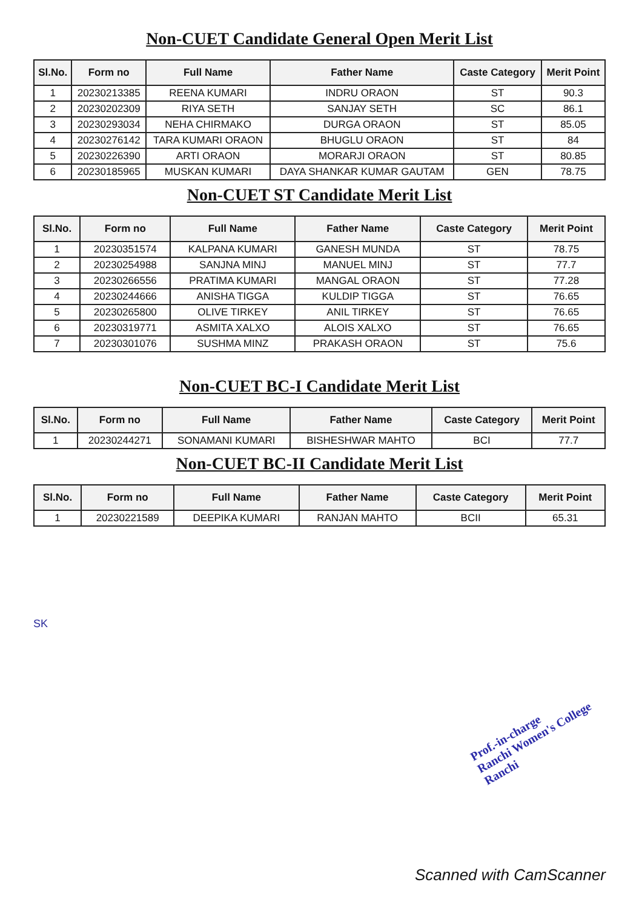Non-CUET Candidate General Open Merit List
| Sl.No. | Form no | Full Name | Father Name | Caste Category | Merit Point |
| --- | --- | --- | --- | --- | --- |
| 1 | 20230213385 | REENA KUMARI | INDRU ORAON | ST | 90.3 |
| 2 | 20230202309 | RIYA SETH | SANJAY SETH | SC | 86.1 |
| 3 | 20230293034 | NEHA CHIRMAKO | DURGA ORAON | ST | 85.05 |
| 4 | 20230276142 | TARA KUMARI ORAON | BHUGLU ORAON | ST | 84 |
| 5 | 20230226390 | ARTI ORAON | MORARJI ORAON | ST | 80.85 |
| 6 | 20230185965 | MUSKAN KUMARI | DAYA SHANKAR KUMAR GAUTAM | GEN | 78.75 |
Non-CUET ST Candidate Merit List
| Sl.No. | Form no | Full Name | Father Name | Caste Category | Merit Point |
| --- | --- | --- | --- | --- | --- |
| 1 | 20230351574 | KALPANA KUMARI | GANESH MUNDA | ST | 78.75 |
| 2 | 20230254988 | SANJNA MINJ | MANUEL MINJ | ST | 77.7 |
| 3 | 20230266556 | PRATIMA KUMARI | MANGAL ORAON | ST | 77.28 |
| 4 | 20230244666 | ANISHA TIGGA | KULDIP TIGGA | ST | 76.65 |
| 5 | 20230265800 | OLIVE TIRKEY | ANIL TIRKEY | ST | 76.65 |
| 6 | 20230319771 | ASMITA XALXO | ALOIS XALXO | ST | 76.65 |
| 7 | 20230301076 | SUSHMA MINZ | PRAKASH ORAON | ST | 75.6 |
Non-CUET BC-I Candidate Merit List
| Sl.No. | Form no | Full Name | Father Name | Caste Category | Merit Point |
| --- | --- | --- | --- | --- | --- |
| 1 | 20230244271 | SONAMANI KUMARI | BISHESHWAR MAHTO | BCI | 77.7 |
Non-CUET BC-II Candidate Merit List
| Sl.No. | Form no | Full Name | Father Name | Caste Category | Merit Point |
| --- | --- | --- | --- | --- | --- |
| 1 | 20230221589 | DEEPIKA KUMARI | RANJAN MAHTO | BCII | 65.31 |
SK
Prof.-in-charge
Ranchi Women's College
Ranchi
Scanned with CamScanner